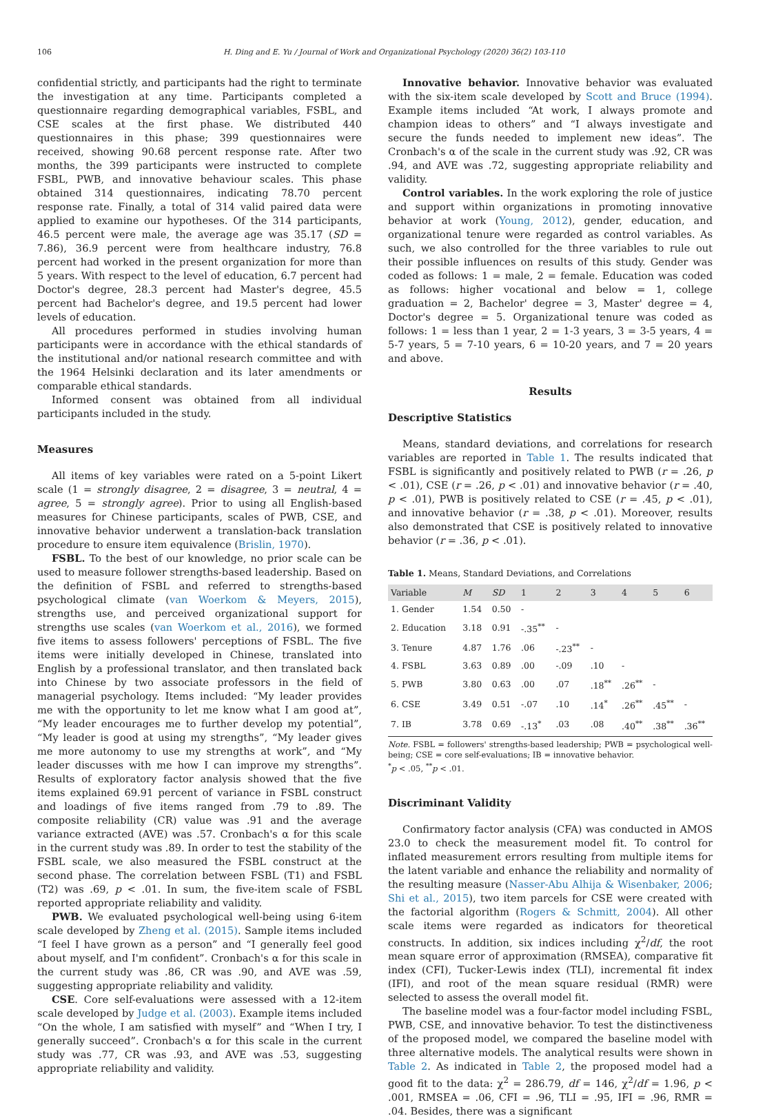106 H. Ding and E. Yu / Journal of Work and Organizational Psychology (2020) 36(2) 103-110
confidential strictly, and participants had the right to terminate the investigation at any time. Participants completed a questionnaire regarding demographical variables, FSBL, and CSE scales at the first phase. We distributed 440 questionnaires in this phase; 399 questionnaires were received, showing 90.68 percent response rate. After two months, the 399 participants were instructed to complete FSBL, PWB, and innovative behaviour scales. This phase obtained 314 questionnaires, indicating 78.70 percent response rate. Finally, a total of 314 valid paired data were applied to examine our hypotheses. Of the 314 participants, 46.5 percent were male, the average age was 35.17 (SD = 7.86), 36.9 percent were from healthcare industry, 76.8 percent had worked in the present organization for more than 5 years. With respect to the level of education, 6.7 percent had Doctor's degree, 28.3 percent had Master's degree, 45.5 percent had Bachelor's degree, and 19.5 percent had lower levels of education.
All procedures performed in studies involving human participants were in accordance with the ethical standards of the institutional and/or national research committee and with the 1964 Helsinki declaration and its later amendments or comparable ethical standards.
Informed consent was obtained from all individual participants included in the study.
Measures
All items of key variables were rated on a 5-point Likert scale (1 = strongly disagree, 2 = disagree, 3 = neutral, 4 = agree, 5 = strongly agree). Prior to using all English-based measures for Chinese participants, scales of PWB, CSE, and innovative behavior underwent a translation-back translation procedure to ensure item equivalence (Brislin, 1970).
FSBL. To the best of our knowledge, no prior scale can be used to measure follower strengths-based leadership. Based on the definition of FSBL and referred to strengths-based psychological climate (van Woerkom & Meyers, 2015), strengths use, and perceived organizational support for strengths use scales (van Woerkom et al., 2016), we formed five items to assess followers' perceptions of FSBL. The five items were initially developed in Chinese, translated into English by a professional translator, and then translated back into Chinese by two associate professors in the field of managerial psychology. Items included: “My leader provides me with the opportunity to let me know what I am good at”, “My leader encourages me to further develop my potential”, “My leader is good at using my strengths”, “My leader gives me more autonomy to use my strengths at work”, and “My leader discusses with me how I can improve my strengths”. Results of exploratory factor analysis showed that the five items explained 69.91 percent of variance in FSBL construct and loadings of five items ranged from .79 to .89. The composite reliability (CR) value was .91 and the average variance extracted (AVE) was .57. Cronbach's α for this scale in the current study was .89. In order to test the stability of the FSBL scale, we also measured the FSBL construct at the second phase. The correlation between FSBL (T1) and FSBL (T2) was .69, p < .01. In sum, the five-item scale of FSBL reported appropriate reliability and validity.
PWB. We evaluated psychological well-being using 6-item scale developed by Zheng et al. (2015). Sample items included “I feel I have grown as a person” and “I generally feel good about myself, and I'm confident”. Cronbach's α for this scale in the current study was .86, CR was .90, and AVE was .59, suggesting appropriate reliability and validity.
CSE. Core self-evaluations were assessed with a 12-item scale developed by Judge et al. (2003). Example items included “On the whole, I am satisfied with myself” and “When I try, I generally succeed”. Cronbach's α for this scale in the current study was .77, CR was .93, and AVE was .53, suggesting appropriate reliability and validity.
Innovative behavior. Innovative behavior was evaluated with the six-item scale developed by Scott and Bruce (1994). Example items included “At work, I always promote and champion ideas to others” and “I always investigate and secure the funds needed to implement new ideas”. The Cronbach's α of the scale in the current study was .92, CR was .94, and AVE was .72, suggesting appropriate reliability and validity.
Control variables. In the work exploring the role of justice and support within organizations in promoting innovative behavior at work (Young, 2012), gender, education, and organizational tenure were regarded as control variables. As such, we also controlled for the three variables to rule out their possible influences on results of this study. Gender was coded as follows: 1 = male, 2 = female. Education was coded as follows: higher vocational and below = 1, college graduation = 2, Bachelor' degree = 3, Master' degree = 4, Doctor's degree = 5. Organizational tenure was coded as follows: 1 = less than 1 year, 2 = 1-3 years, 3 = 3-5 years, 4 = 5-7 years, 5 = 7-10 years, 6 = 10-20 years, and 7 = 20 years and above.
Results
Descriptive Statistics
Means, standard deviations, and correlations for research variables are reported in Table 1. The results indicated that FSBL is significantly and positively related to PWB (r = .26, p < .01), CSE (r = .26, p < .01) and innovative behavior (r = .40, p < .01), PWB is positively related to CSE (r = .45, p < .01), and innovative behavior (r = .38, p < .01). Moreover, results also demonstrated that CSE is positively related to innovative behavior (r = .36, p < .01).
Table 1. Means, Standard Deviations, and Correlations
| Variable | M | SD | 1 | 2 | 3 | 4 | 5 | 6 |
| --- | --- | --- | --- | --- | --- | --- | --- | --- |
| 1. Gender | 1.54 | 0.50 | - | | | | | |
| 2. Education | 3.18 | 0.91 | -.35<sup>**</sup> | - | | | | |
| 3. Tenure | 4.87 | 1.76 | .06 | -.23<sup>**</sup> | - | | | |
| 4. FSBL | 3.63 | 0.89 | .00 | -.09 | .10 | - | | |
| 5. PWB | 3.80 | 0.63 | .00 | .07 | .18<sup>**</sup> | .26<sup>**</sup> | - | |
| 6. CSE | 3.49 | 0.51 | -.07 | .10 | .14<sup>*</sup> | .26<sup>**</sup> | .45<sup>**</sup> | - |
| 7. IB | 3.78 | 0.69 | -.13<sup>*</sup> | .03 | .08 | .40<sup>**</sup> | .38<sup>**</sup> | .36<sup>**</sup> |
Note. FSBL = followers' strengths-based leadership; PWB = psychological well-being; CSE = core self-evaluations; IB = innovative behavior.
<sup>*</sup> p < .05, <sup>**</sup>p < .01.
Discriminant Validity
Confirmatory factor analysis (CFA) was conducted in AMOS 23.0 to check the measurement model fit. To control for inflated measurement errors resulting from multiple items for the latent variable and enhance the reliability and normality of the resulting measure (Nasser-Abu Alhija & Wisenbaker, 2006; Shi et al., 2015), two item parcels for CSE were created with the factorial algorithm (Rogers & Schmitt, 2004). All other scale items were regarded as indicators for theoretical constructs. In addition, six indices including χ<sup>2</sup>/df, the root mean square error of approximation (RMSEA), comparative fit index (CFI), Tucker-Lewis index (TLI), incremental fit index (IFI), and root of the mean square residual (RMR) were selected to assess the overall model fit.
The baseline model was a four-factor model including FSBL, PWB, CSE, and innovative behavior. To test the distinctiveness of the proposed model, we compared the baseline model with three alternative models. The analytical results were shown in Table 2. As indicated in Table 2, the proposed model had a good fit to the data: χ<sup>2</sup> = 286.79, df = 146, χ<sup>2</sup>/df = 1.96, p < .001, RMSEA = .06, CFI = .96, TLI = .95, IFI = .96, RMR = .04. Besides, there was a significant